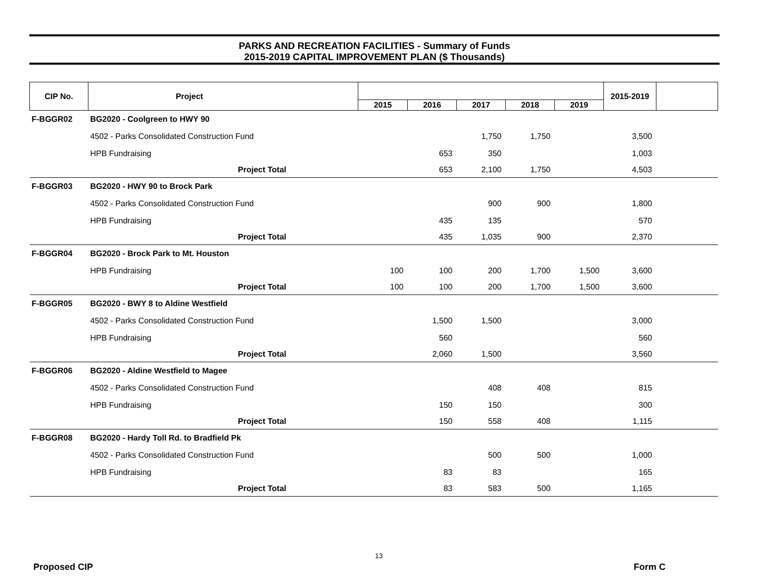PARKS AND RECREATION FACILITIES - Summary of Funds
2015-2019 CAPITAL IMPROVEMENT PLAN ($ Thousands)
| CIP No. | Project | | | | | | | 2015-2019 | |
| --- | --- | --- | --- | --- | --- | --- | --- | --- | --- |
| | | | 2015 | 2016 | 2017 | 2018 | 2019 | | |
| F-BGGR02 | BG2020 - Coolgreen to HWY 90 | | | | | | | | |
| | 4502 - Parks Consolidated Construction Fund | | | | 1,750 | 1,750 | | 3,500 | |
| | HPB Fundraising | | | 653 | 350 | | | 1,003 | |
| | Project Total | | | 653 | 2,100 | 1,750 | | 4,503 | |
| F-BGGR03 | BG2020 - HWY 90 to Brock Park | | | | | | | | |
| | 4502 - Parks Consolidated Construction Fund | | | | 900 | 900 | | 1,800 | |
| | HPB Fundraising | | | 435 | 135 | | | 570 | |
| | Project Total | | | 435 | 1,035 | 900 | | 2,370 | |
| F-BGGR04 | BG2020 - Brock Park to Mt. Houston | | | | | | | | |
| | HPB Fundraising | | 100 | 100 | 200 | 1,700 | 1,500 | 3,600 | |
| | Project Total | | 100 | 100 | 200 | 1,700 | 1,500 | 3,600 | |
| F-BGGR05 | BG2020 - BWY 8 to Aldine Westfield | | | | | | | | |
| | 4502 - Parks Consolidated Construction Fund | | | 1,500 | 1,500 | | | 3,000 | |
| | HPB Fundraising | | | 560 | | | | 560 | |
| | Project Total | | | 2,060 | 1,500 | | | 3,560 | |
| F-BGGR06 | BG2020 - Aldine Westfield to Magee | | | | | | | | |
| | 4502 - Parks Consolidated Construction Fund | | | | 408 | 408 | | 815 | |
| | HPB Fundraising | | | 150 | 150 | | | 300 | |
| | Project Total | | | 150 | 558 | 408 | | 1,115 | |
| F-BGGR08 | BG2020 - Hardy Toll Rd. to Bradfield Pk | | | | | | | | |
| | 4502 - Parks Consolidated Construction Fund | | | | 500 | 500 | | 1,000 | |
| | HPB Fundraising | | | 83 | 83 | | | 165 | |
| | Project Total | | | 83 | 583 | 500 | | 1,165 | |
13
Proposed CIP Form C